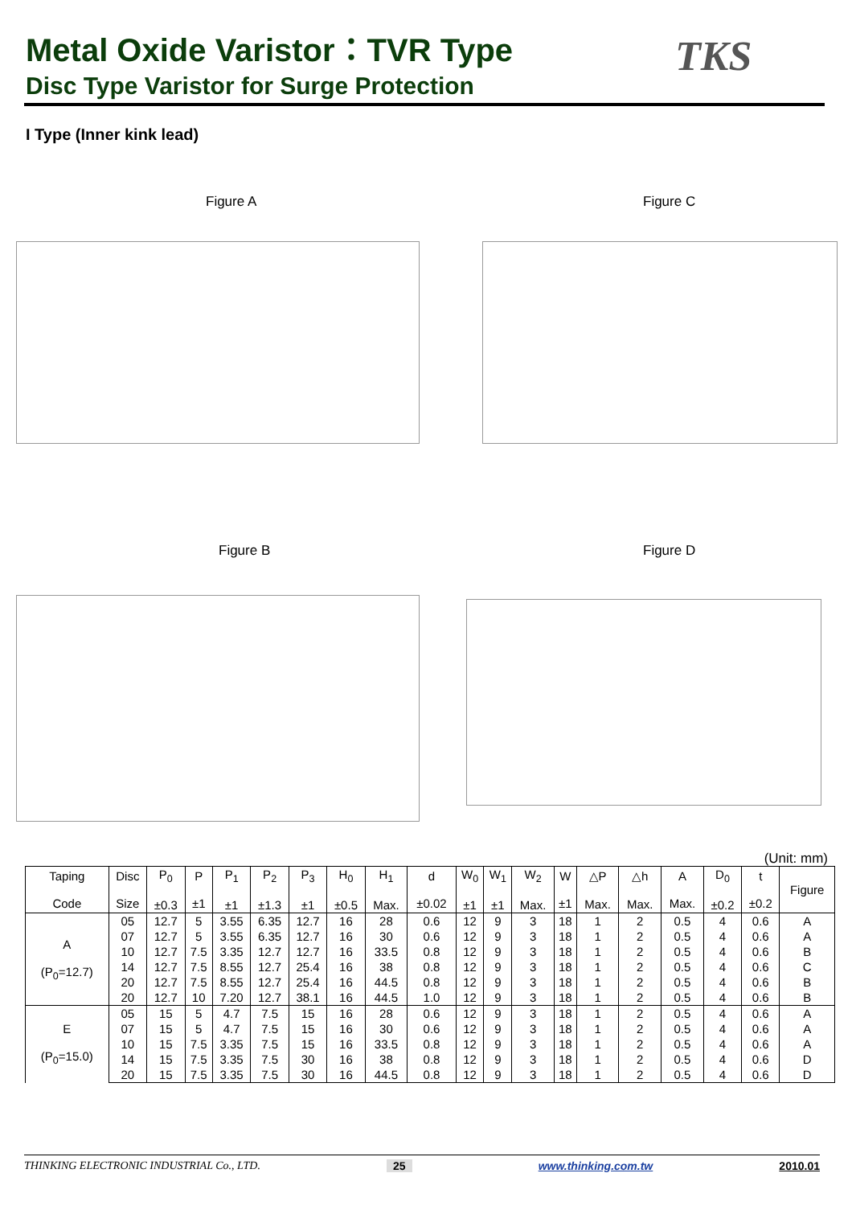Metal Oxide Varistor：TVR Type
Disc Type Varistor for Surge Protection
TKS
I Type (Inner kink lead)
Figure A Figure C
Figure B Figure D
(Unit: mm)
| Taping Code | Disc Size | P<sub>0</sub> ±0.3 | P ±1 | P<sub>1</sub> ±1 | P<sub>2</sub> ±1.3 | P<sub>3</sub> ±1 | H<sub>0</sub> ±0.5 | H<sub>1</sub> Max. | d ±0.02 | W<sub>0</sub> ±1 | W<sub>1</sub> ±1 | W<sub>2</sub> Max. | W ±1 | △P Max. | △h Max. | A Max. | D<sub>0</sub> ±0.2 | t ±0.2 | Figure |
| --- | --- | --- | --- | --- | --- | --- | --- | --- | --- | --- | --- | --- | --- | --- | --- | --- | --- | --- | --- |
| A (P<sub>0</sub>=12.7) | 05 | 12.7 | 5 | 3.55 | 6.35 | 12.7 | 16 | 28 | 0.6 | 12 | 9 | 3 | 18 | 1 | 2 | 0.5 | 4 | 0.6 | A |
| | 07 | 12.7 | 5 | 3.55 | 6.35 | 12.7 | 16 | 30 | 0.6 | 12 | 9 | 3 | 18 | 1 | 2 | 0.5 | 4 | 0.6 | A |
| | 10 | 12.7 | 7.5 | 3.35 | 12.7 | 12.7 | 16 | 33.5 | 0.8 | 12 | 9 | 3 | 18 | 1 | 2 | 0.5 | 4 | 0.6 | B |
| | 14 | 12.7 | 7.5 | 8.55 | 12.7 | 25.4 | 16 | 38 | 0.8 | 12 | 9 | 3 | 18 | 1 | 2 | 0.5 | 4 | 0.6 | C |
| | 20 | 12.7 | 7.5 | 8.55 | 12.7 | 25.4 | 16 | 44.5 | 0.8 | 12 | 9 | 3 | 18 | 1 | 2 | 0.5 | 4 | 0.6 | B |
| | 20 | 12.7 | 10 | 7.20 | 12.7 | 38.1 | 16 | 44.5 | 1.0 | 12 | 9 | 3 | 18 | 1 | 2 | 0.5 | 4 | 0.6 | B |
| E (P<sub>0</sub>=15.0) | 05 | 15 | 5 | 4.7 | 7.5 | 15 | 16 | 28 | 0.6 | 12 | 9 | 3 | 18 | 1 | 2 | 0.5 | 4 | 0.6 | A |
| | 07 | 15 | 5 | 4.7 | 7.5 | 15 | 16 | 30 | 0.6 | 12 | 9 | 3 | 18 | 1 | 2 | 0.5 | 4 | 0.6 | A |
| | 10 | 15 | 7.5 | 3.35 | 7.5 | 15 | 16 | 33.5 | 0.8 | 12 | 9 | 3 | 18 | 1 | 2 | 0.5 | 4 | 0.6 | A |
| | 14 | 15 | 7.5 | 3.35 | 7.5 | 30 | 16 | 38 | 0.8 | 12 | 9 | 3 | 18 | 1 | 2 | 0.5 | 4 | 0.6 | D |
| | 20 | 15 | 7.5 | 3.35 | 7.5 | 30 | 16 | 44.5 | 0.8 | 12 | 9 | 3 | 18 | 1 | 2 | 0.5 | 4 | 0.6 | D |
THINKING ELECTRONIC INDUSTRIAL Co., LTD. 25 www.thinking.com.tw 2010.01